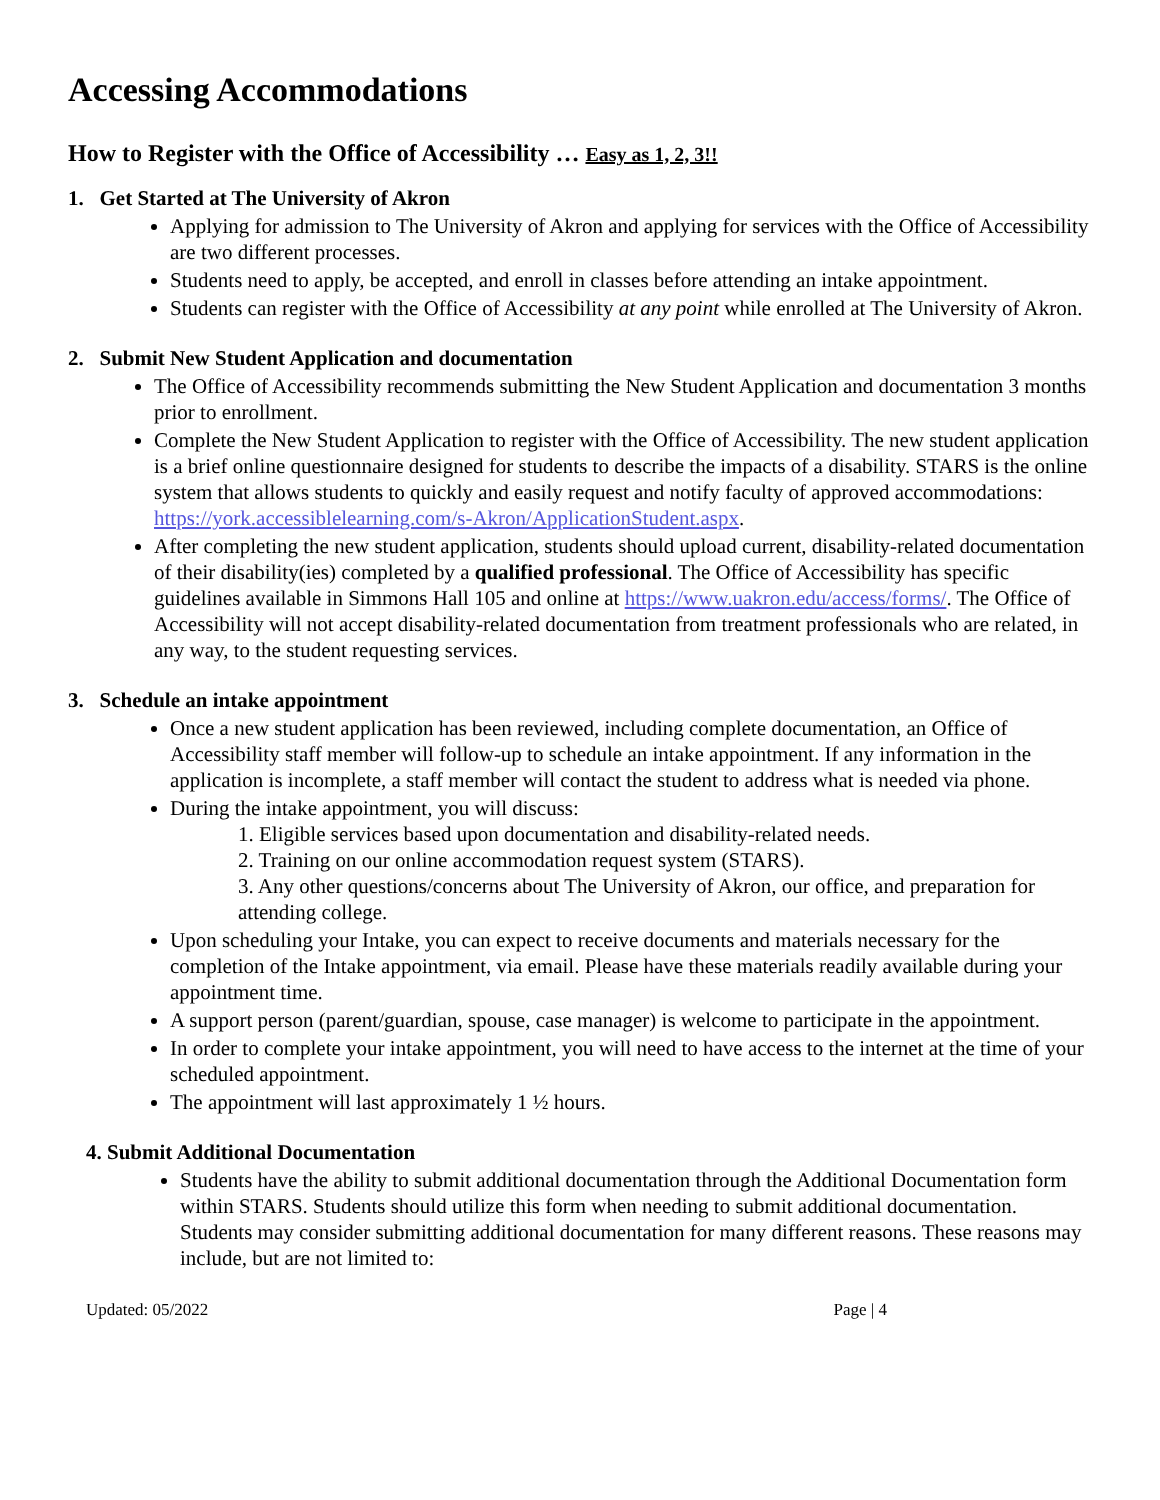Accessing Accommodations
How to Register with the Office of Accessibility … Easy as 1, 2, 3!!
1. Get Started at The University of Akron
Applying for admission to The University of Akron and applying for services with the Office of Accessibility are two different processes.
Students need to apply, be accepted, and enroll in classes before attending an intake appointment.
Students can register with the Office of Accessibility at any point while enrolled at The University of Akron.
2. Submit New Student Application and documentation
The Office of Accessibility recommends submitting the New Student Application and documentation 3 months prior to enrollment.
Complete the New Student Application to register with the Office of Accessibility. The new student application is a brief online questionnaire designed for students to describe the impacts of a disability. STARS is the online system that allows students to quickly and easily request and notify faculty of approved accommodations: https://york.accessiblelearning.com/s-Akron/ApplicationStudent.aspx.
After completing the new student application, students should upload current, disability-related documentation of their disability(ies) completed by a qualified professional. The Office of Accessibility has specific guidelines available in Simmons Hall 105 and online at https://www.uakron.edu/access/forms/. The Office of Accessibility will not accept disability-related documentation from treatment professionals who are related, in any way, to the student requesting services.
3. Schedule an intake appointment
Once a new student application has been reviewed, including complete documentation, an Office of Accessibility staff member will follow-up to schedule an intake appointment. If any information in the application is incomplete, a staff member will contact the student to address what is needed via phone.
During the intake appointment, you will discuss:
1. Eligible services based upon documentation and disability-related needs.
2. Training on our online accommodation request system (STARS).
3. Any other questions/concerns about The University of Akron, our office, and preparation for attending college.
Upon scheduling your Intake, you can expect to receive documents and materials necessary for the completion of the Intake appointment, via email. Please have these materials readily available during your appointment time.
A support person (parent/guardian, spouse, case manager) is welcome to participate in the appointment.
In order to complete your intake appointment, you will need to have access to the internet at the time of your scheduled appointment.
The appointment will last approximately 1 ½ hours.
4. Submit Additional Documentation
Students have the ability to submit additional documentation through the Additional Documentation form within STARS. Students should utilize this form when needing to submit additional documentation. Students may consider submitting additional documentation for many different reasons. These reasons may include, but are not limited to:
Updated: 05/2022 Page | 4